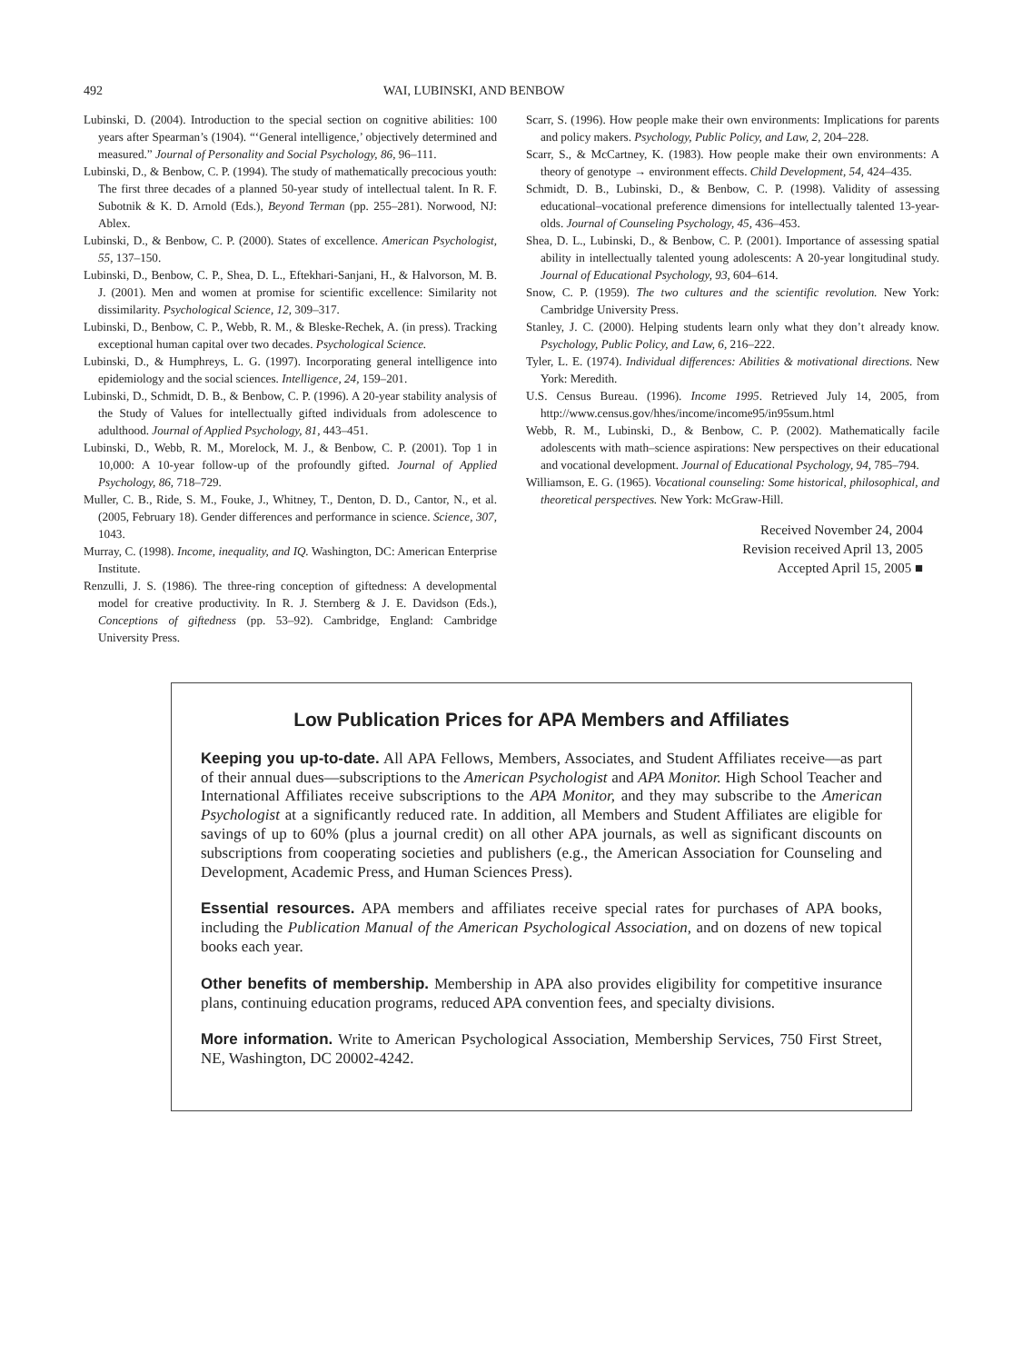492 WAI, LUBINSKI, AND BENBOW
Lubinski, D. (2004). Introduction to the special section on cognitive abilities: 100 years after Spearman’s (1904). “‘General intelligence,’ objectively determined and measured.” Journal of Personality and Social Psychology, 86, 96–111.
Lubinski, D., & Benbow, C. P. (1994). The study of mathematically precocious youth: The first three decades of a planned 50-year study of intellectual talent. In R. F. Subotnik & K. D. Arnold (Eds.), Beyond Terman (pp. 255–281). Norwood, NJ: Ablex.
Lubinski, D., & Benbow, C. P. (2000). States of excellence. American Psychologist, 55, 137–150.
Lubinski, D., Benbow, C. P., Shea, D. L., Eftekhari-Sanjani, H., & Halvorson, M. B. J. (2001). Men and women at promise for scientific excellence: Similarity not dissimilarity. Psychological Science, 12, 309–317.
Lubinski, D., Benbow, C. P., Webb, R. M., & Bleske-Rechek, A. (in press). Tracking exceptional human capital over two decades. Psychological Science.
Lubinski, D., & Humphreys, L. G. (1997). Incorporating general intelligence into epidemiology and the social sciences. Intelligence, 24, 159–201.
Lubinski, D., Schmidt, D. B., & Benbow, C. P. (1996). A 20-year stability analysis of the Study of Values for intellectually gifted individuals from adolescence to adulthood. Journal of Applied Psychology, 81, 443–451.
Lubinski, D., Webb, R. M., Morelock, M. J., & Benbow, C. P. (2001). Top 1 in 10,000: A 10-year follow-up of the profoundly gifted. Journal of Applied Psychology, 86, 718–729.
Muller, C. B., Ride, S. M., Fouke, J., Whitney, T., Denton, D. D., Cantor, N., et al. (2005, February 18). Gender differences and performance in science. Science, 307, 1043.
Murray, C. (1998). Income, inequality, and IQ. Washington, DC: American Enterprise Institute.
Renzulli, J. S. (1986). The three-ring conception of giftedness: A developmental model for creative productivity. In R. J. Sternberg & J. E. Davidson (Eds.), Conceptions of giftedness (pp. 53–92). Cambridge, England: Cambridge University Press.
Scarr, S. (1996). How people make their own environments: Implications for parents and policy makers. Psychology, Public Policy, and Law, 2, 204–228.
Scarr, S., & McCartney, K. (1983). How people make their own environments: A theory of genotype → environment effects. Child Development, 54, 424–435.
Schmidt, D. B., Lubinski, D., & Benbow, C. P. (1998). Validity of assessing educational–vocational preference dimensions for intellectually talented 13-year-olds. Journal of Counseling Psychology, 45, 436–453.
Shea, D. L., Lubinski, D., & Benbow, C. P. (2001). Importance of assessing spatial ability in intellectually talented young adolescents: A 20-year longitudinal study. Journal of Educational Psychology, 93, 604–614.
Snow, C. P. (1959). The two cultures and the scientific revolution. New York: Cambridge University Press.
Stanley, J. C. (2000). Helping students learn only what they don’t already know. Psychology, Public Policy, and Law, 6, 216–222.
Tyler, L. E. (1974). Individual differences: Abilities & motivational directions. New York: Meredith.
U.S. Census Bureau. (1996). Income 1995. Retrieved July 14, 2005, from http://www.census.gov/hhes/income/income95/in95sum.html
Webb, R. M., Lubinski, D., & Benbow, C. P. (2002). Mathematically facile adolescents with math–science aspirations: New perspectives on their educational and vocational development. Journal of Educational Psychology, 94, 785–794.
Williamson, E. G. (1965). Vocational counseling: Some historical, philosophical, and theoretical perspectives. New York: McGraw-Hill.
Received November 24, 2004
Revision received April 13, 2005
Accepted April 15, 2005 ■
Low Publication Prices for APA Members and Affiliates
Keeping you up-to-date. All APA Fellows, Members, Associates, and Student Affiliates receive—as part of their annual dues—subscriptions to the American Psychologist and APA Monitor. High School Teacher and International Affiliates receive subscriptions to the APA Monitor, and they may subscribe to the American Psychologist at a significantly reduced rate. In addition, all Members and Student Affiliates are eligible for savings of up to 60% (plus a journal credit) on all other APA journals, as well as significant discounts on subscriptions from cooperating societies and publishers (e.g., the American Association for Counseling and Development, Academic Press, and Human Sciences Press).
Essential resources. APA members and affiliates receive special rates for purchases of APA books, including the Publication Manual of the American Psychological Association, and on dozens of new topical books each year.
Other benefits of membership. Membership in APA also provides eligibility for competitive insurance plans, continuing education programs, reduced APA convention fees, and specialty divisions.
More information. Write to American Psychological Association, Membership Services, 750 First Street, NE, Washington, DC 20002-4242.